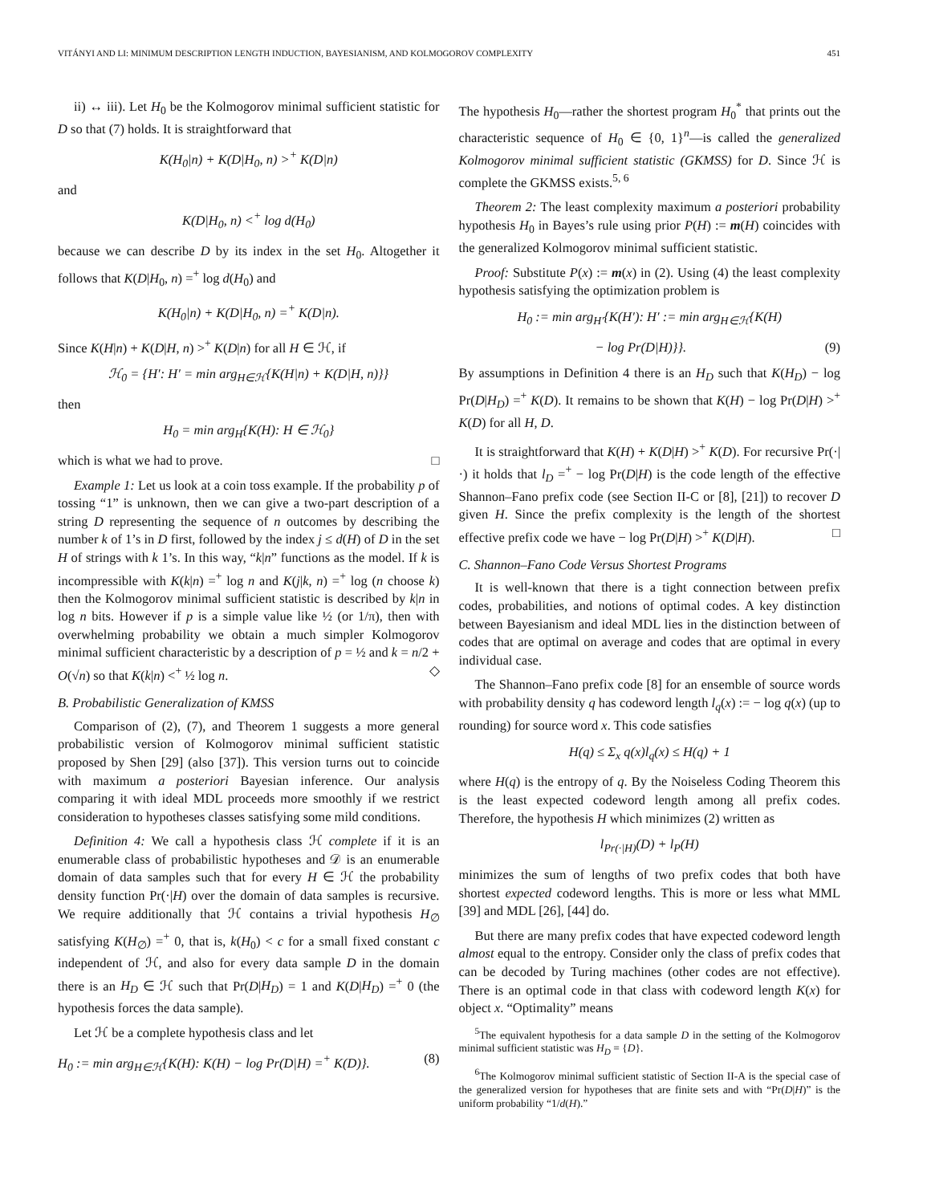VITÁNYI AND LI: MINIMUM DESCRIPTION LENGTH INDUCTION, BAYESIANISM, AND KOLMOGOROV COMPLEXITY 451
ii) ↔ iii). Let H<sub>0</sub> be the Kolmogorov minimal sufficient statistic for D so that (7) holds. It is straightforward that
K(H<sub>0</sub>|n) + K(D|H<sub>0</sub>, n) ><sup>+</sup> K(D|n)
and
K(D|H<sub>0</sub>, n) <<sup>+</sup> log d(H<sub>0</sub>)
because we can describe D by its index in the set H<sub>0</sub>. Altogether it follows that K(D|H<sub>0</sub>, n) =<sup>+</sup> log d(H<sub>0</sub>) and
K(H<sub>0</sub>|n) + K(D|H<sub>0</sub>, n) =<sup>+</sup> K(D|n).
Since K(H|n) + K(D|H, n) ><sup>+</sup> K(D|n) for all H ∈ ℋ, if
ℋ<sub>0</sub> = {H′: H′ = min arg<sub>H∈ℋ</sub>{K(H|n) + K(D|H, n)}}
then
H<sub>0</sub> = min arg<sub>H</sub>{K(H): H ∈ ℋ<sub>0</sub>}
which is what we had to prove. □
Example 1: Let us look at a coin toss example. If the probability p of tossing “1” is unknown, then we can give a two-part description of a string D representing the sequence of n outcomes by describing the number k of 1’s in D first, followed by the index j ≤ d(H) of D in the set H of strings with k 1’s. In this way, “k|n” functions as the model. If k is incompressible with K(k|n) =<sup>+</sup> log n and K(j|k, n) =<sup>+</sup> log (n choose k) then the Kolmogorov minimal sufficient statistic is described by k|n in log n bits. However if p is a simple value like ½ (or 1/π), then with overwhelming probability we obtain a much simpler Kolmogorov minimal sufficient characteristic by a description of p = ½ and k = n/2 + O(√n) so that K(k|n) <<sup>+</sup> ½ log n. ◇
B. Probabilistic Generalization of KMSS
Comparison of (2), (7), and Theorem 1 suggests a more general probabilistic version of Kolmogorov minimal sufficient statistic proposed by Shen [29] (also [37]). This version turns out to coincide with maximum a posteriori Bayesian inference. Our analysis comparing it with ideal MDL proceeds more smoothly if we restrict consideration to hypotheses classes satisfying some mild conditions.
Definition 4: We call a hypothesis class ℋ complete if it is an enumerable class of probabilistic hypotheses and 𝒟 is an enumerable domain of data samples such that for every H ∈ ℋ the probability density function Pr(·|H) over the domain of data samples is recursive. We require additionally that ℋ contains a trivial hypothesis H<sub>∅</sub> satisfying K(H<sub>∅</sub>) =<sup>+</sup> 0, that is, k(H<sub>0</sub>) < c for a small fixed constant c independent of ℋ, and also for every data sample D in the domain there is an H<sub>D</sub> ∈ ℋ such that Pr(D|H<sub>D</sub>) = 1 and K(D|H<sub>D</sub>) =<sup>+</sup> 0 (the hypothesis forces the data sample).
Let ℋ be a complete hypothesis class and let
H<sub>0</sub> := min arg<sub>H∈ℋ</sub>{K(H): K(H) − log Pr(D|H) =<sup>+</sup> K(D)}. (8)
The hypothesis H<sub>0</sub>—rather the shortest program H<sub>0</sub><sup>*</sup> that prints out the characteristic sequence of H<sub>0</sub> ∈ {0, 1}<sup>n</sup>—is called the generalized Kolmogorov minimal sufficient statistic (GKMSS) for D. Since ℋ is complete the GKMSS exists.<sup>5, 6</sup>
Theorem 2: The least complexity maximum a posteriori probability hypothesis H<sub>0</sub> in Bayes’s rule using prior P(H) := m(H) coincides with the generalized Kolmogorov minimal sufficient statistic.
Proof: Substitute P(x) := m(x) in (2). Using (4) the least complexity hypothesis satisfying the optimization problem is
H<sub>0</sub> := min arg<sub>H′</sub>{K(H′): H′ := min arg<sub>H∈ℋ</sub>{K(H)
− log Pr(D|H)}}. (9)
By assumptions in Definition 4 there is an H<sub>D</sub> such that K(H<sub>D</sub>) − log Pr(D|H<sub>D</sub>) =<sup>+</sup> K(D). It remains to be shown that K(H) − log Pr(D|H) ><sup>+</sup> K(D) for all H, D.
It is straightforward that K(H) + K(D|H) ><sup>+</sup> K(D). For recursive Pr(·|·) it holds that l<sub>D</sub> =<sup>+</sup> − log Pr(D|H) is the code length of the effective Shannon–Fano prefix code (see Section II-C or [8], [21]) to recover D given H. Since the prefix complexity is the length of the shortest effective prefix code we have − log Pr(D|H) ><sup>+</sup> K(D|H). □
C. Shannon–Fano Code Versus Shortest Programs
It is well-known that there is a tight connection between prefix codes, probabilities, and notions of optimal codes. A key distinction between Bayesianism and ideal MDL lies in the distinction between of codes that are optimal on average and codes that are optimal in every individual case.
The Shannon–Fano prefix code [8] for an ensemble of source words with probability density q has codeword length l<sub>q</sub>(x) := − log q(x) (up to rounding) for source word x. This code satisfies
H(q) ≤ Σ<sub>x</sub> q(x)l<sub>q</sub>(x) ≤ H(q) + 1
where H(q) is the entropy of q. By the Noiseless Coding Theorem this is the least expected codeword length among all prefix codes. Therefore, the hypothesis H which minimizes (2) written as
l<sub>Pr(·|H)</sub>(D) + l<sub>P</sub>(H)
minimizes the sum of lengths of two prefix codes that both have shortest expected codeword lengths. This is more or less what MML [39] and MDL [26], [44] do.
But there are many prefix codes that have expected codeword length almost equal to the entropy. Consider only the class of prefix codes that can be decoded by Turing machines (other codes are not effective). There is an optimal code in that class with codeword length K(x) for object x. “Optimality” means
<sup>5</sup> The equivalent hypothesis for a data sample D in the setting of the Kolmogorov minimal sufficient statistic was H<sub>D</sub> = {D}.
<sup>6</sup> The Kolmogorov minimal sufficient statistic of Section II-A is the special case of the generalized version for hypotheses that are finite sets and with “Pr(D|H)” is the uniform probability “1/d(H).”